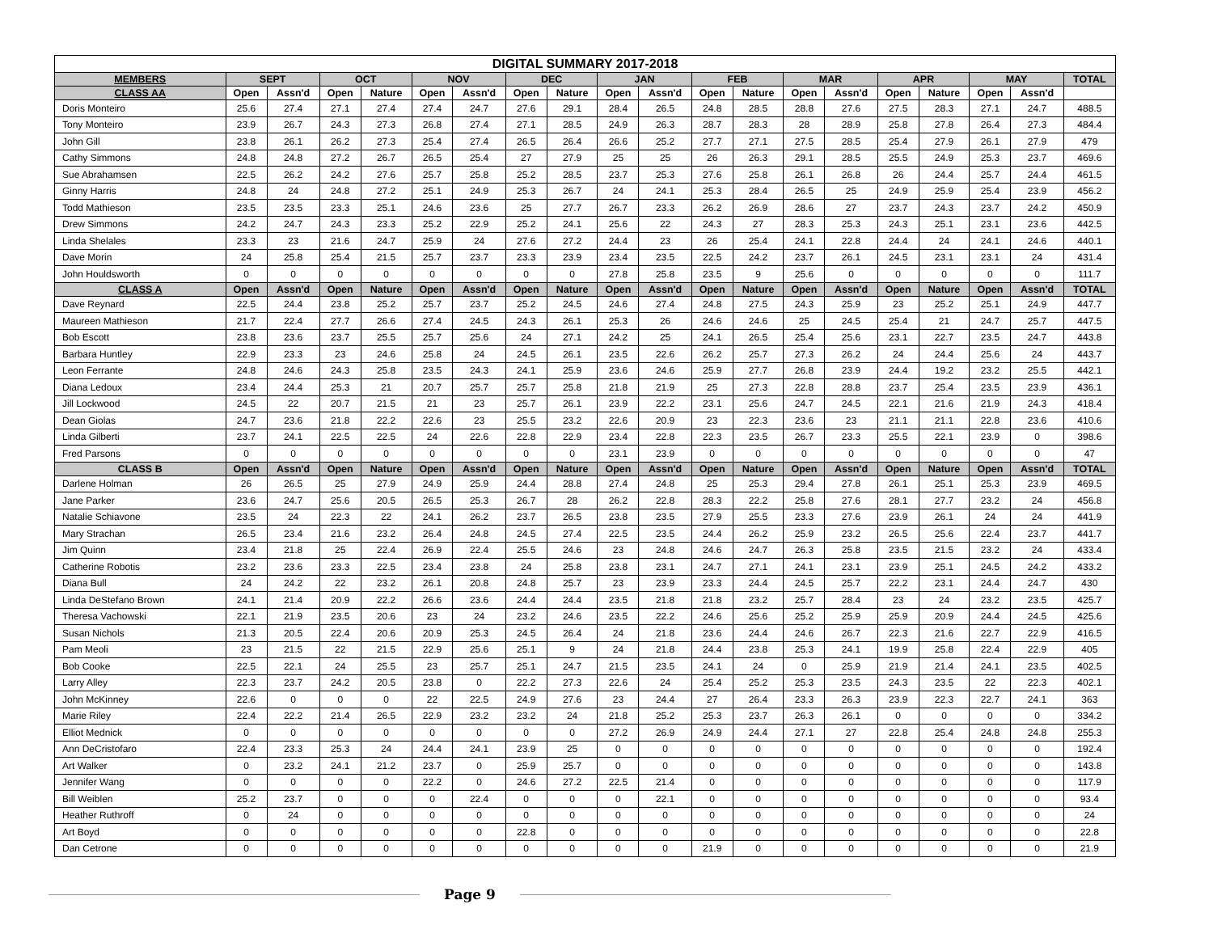| DIGITAL SUMMARY 2017-2018 | | | | | | | | | | | | | | | | | | | |
| --- | --- | --- | --- | --- | --- | --- | --- | --- | --- | --- | --- | --- | --- | --- | --- | --- | --- | --- | --- |
| MEMBERS | SEPT | | OCT | | NOV | | DEC | | JAN | | FEB | | MAR | | APR | | MAY | | TOTAL |
| CLASS AA | Open | Assn'd | Open | Nature | Open | Assn'd | Open | Nature | Open | Assn'd | Open | Nature | Open | Assn'd | Open | Nature | Open | Assn'd | |
| Doris Monteiro | 25.6 | 27.4 | 27.1 | 27.4 | 27.4 | 24.7 | 27.6 | 29.1 | 28.4 | 26.5 | 24.8 | 28.5 | 28.8 | 27.6 | 27.5 | 28.3 | 27.1 | 24.7 | 488.5 |
| Tony Monteiro | 23.9 | 26.7 | 24.3 | 27.3 | 26.8 | 27.4 | 27.1 | 28.5 | 24.9 | 26.3 | 28.7 | 28.3 | 28 | 28.9 | 25.8 | 27.8 | 26.4 | 27.3 | 484.4 |
| John Gill | 23.8 | 26.1 | 26.2 | 27.3 | 25.4 | 27.4 | 26.5 | 26.4 | 26.6 | 25.2 | 27.7 | 27.1 | 27.5 | 28.5 | 25.4 | 27.9 | 26.1 | 27.9 | 479 |
| Cathy Simmons | 24.8 | 24.8 | 27.2 | 26.7 | 26.5 | 25.4 | 27 | 27.9 | 25 | 25 | 26 | 26.3 | 29.1 | 28.5 | 25.5 | 24.9 | 25.3 | 23.7 | 469.6 |
| Sue Abrahamsen | 22.5 | 26.2 | 24.2 | 27.6 | 25.7 | 25.8 | 25.2 | 28.5 | 23.7 | 25.3 | 27.6 | 25.8 | 26.1 | 26.8 | 26 | 24.4 | 25.7 | 24.4 | 461.5 |
| Ginny Harris | 24.8 | 24 | 24.8 | 27.2 | 25.1 | 24.9 | 25.3 | 26.7 | 24 | 24.1 | 25.3 | 28.4 | 26.5 | 25 | 24.9 | 25.9 | 25.4 | 23.9 | 456.2 |
| Todd Mathieson | 23.5 | 23.5 | 23.3 | 25.1 | 24.6 | 23.6 | 25 | 27.7 | 26.7 | 23.3 | 26.2 | 26.9 | 28.6 | 27 | 23.7 | 24.3 | 23.7 | 24.2 | 450.9 |
| Drew Simmons | 24.2 | 24.7 | 24.3 | 23.3 | 25.2 | 22.9 | 25.2 | 24.1 | 25.6 | 22 | 24.3 | 27 | 28.3 | 25.3 | 24.3 | 25.1 | 23.1 | 23.6 | 442.5 |
| Linda Shelales | 23.3 | 23 | 21.6 | 24.7 | 25.9 | 24 | 27.6 | 27.2 | 24.4 | 23 | 26 | 25.4 | 24.1 | 22.8 | 24.4 | 24 | 24.1 | 24.6 | 440.1 |
| Dave Morin | 24 | 25.8 | 25.4 | 21.5 | 25.7 | 23.7 | 23.3 | 23.9 | 23.4 | 23.5 | 22.5 | 24.2 | 23.7 | 26.1 | 24.5 | 23.1 | 23.1 | 24 | 431.4 |
| John Houldsworth | 0 | 0 | 0 | 0 | 0 | 0 | 0 | 0 | 27.8 | 25.8 | 23.5 | 9 | 25.6 | 0 | 0 | 0 | 0 | 0 | 111.7 |
| CLASS A | Open | Assn'd | Open | Nature | Open | Assn'd | Open | Nature | Open | Assn'd | Open | Nature | Open | Assn'd | Open | Nature | Open | Assn'd | TOTAL |
| Dave Reynard | 22.5 | 24.4 | 23.8 | 25.2 | 25.7 | 23.7 | 25.2 | 24.5 | 24.6 | 27.4 | 24.8 | 27.5 | 24.3 | 25.9 | 23 | 25.2 | 25.1 | 24.9 | 447.7 |
| Maureen Mathieson | 21.7 | 22.4 | 27.7 | 26.6 | 27.4 | 24.5 | 24.3 | 26.1 | 25.3 | 26 | 24.6 | 24.6 | 25 | 24.5 | 25.4 | 21 | 24.7 | 25.7 | 447.5 |
| Bob Escott | 23.8 | 23.6 | 23.7 | 25.5 | 25.7 | 25.6 | 24 | 27.1 | 24.2 | 25 | 24.1 | 26.5 | 25.4 | 25.6 | 23.1 | 22.7 | 23.5 | 24.7 | 443.8 |
| Barbara Huntley | 22.9 | 23.3 | 23 | 24.6 | 25.8 | 24 | 24.5 | 26.1 | 23.5 | 22.6 | 26.2 | 25.7 | 27.3 | 26.2 | 24 | 24.4 | 25.6 | 24 | 443.7 |
| Leon Ferrante | 24.8 | 24.6 | 24.3 | 25.8 | 23.5 | 24.3 | 24.1 | 25.9 | 23.6 | 24.6 | 25.9 | 27.7 | 26.8 | 23.9 | 24.4 | 19.2 | 23.2 | 25.5 | 442.1 |
| Diana Ledoux | 23.4 | 24.4 | 25.3 | 21 | 20.7 | 25.7 | 25.7 | 25.8 | 21.8 | 21.9 | 25 | 27.3 | 22.8 | 28.8 | 23.7 | 25.4 | 23.5 | 23.9 | 436.1 |
| Jill Lockwood | 24.5 | 22 | 20.7 | 21.5 | 21 | 23 | 25.7 | 26.1 | 23.9 | 22.2 | 23.1 | 25.6 | 24.7 | 24.5 | 22.1 | 21.6 | 21.9 | 24.3 | 418.4 |
| Dean Giolas | 24.7 | 23.6 | 21.8 | 22.2 | 22.6 | 23 | 25.5 | 23.2 | 22.6 | 20.9 | 23 | 22.3 | 23.6 | 23 | 21.1 | 21.1 | 22.8 | 23.6 | 410.6 |
| Linda Gilberti | 23.7 | 24.1 | 22.5 | 22.5 | 24 | 22.6 | 22.8 | 22.9 | 23.4 | 22.8 | 22.3 | 23.5 | 26.7 | 23.3 | 25.5 | 22.1 | 23.9 | 0 | 398.6 |
| Fred Parsons | 0 | 0 | 0 | 0 | 0 | 0 | 0 | 0 | 23.1 | 23.9 | 0 | 0 | 0 | 0 | 0 | 0 | 0 | 0 | 47 |
| CLASS B | Open | Assn'd | Open | Nature | Open | Assn'd | Open | Nature | Open | Assn'd | Open | Nature | Open | Assn'd | Open | Nature | Open | Assn'd | TOTAL |
| Darlene Holman | 26 | 26.5 | 25 | 27.9 | 24.9 | 25.9 | 24.4 | 28.8 | 27.4 | 24.8 | 25 | 25.3 | 29.4 | 27.8 | 26.1 | 25.1 | 25.3 | 23.9 | 469.5 |
| Jane Parker | 23.6 | 24.7 | 25.6 | 20.5 | 26.5 | 25.3 | 26.7 | 28 | 26.2 | 22.8 | 28.3 | 22.2 | 25.8 | 27.6 | 28.1 | 27.7 | 23.2 | 24 | 456.8 |
| Natalie Schiavone | 23.5 | 24 | 22.3 | 22 | 24.1 | 26.2 | 23.7 | 26.5 | 23.8 | 23.5 | 27.9 | 25.5 | 23.3 | 27.6 | 23.9 | 26.1 | 24 | 24 | 441.9 |
| Mary Strachan | 26.5 | 23.4 | 21.6 | 23.2 | 26.4 | 24.8 | 24.5 | 27.4 | 22.5 | 23.5 | 24.4 | 26.2 | 25.9 | 23.2 | 26.5 | 25.6 | 22.4 | 23.7 | 441.7 |
| Jim Quinn | 23.4 | 21.8 | 25 | 22.4 | 26.9 | 22.4 | 25.5 | 24.6 | 23 | 24.8 | 24.6 | 24.7 | 26.3 | 25.8 | 23.5 | 21.5 | 23.2 | 24 | 433.4 |
| Catherine Robotis | 23.2 | 23.6 | 23.3 | 22.5 | 23.4 | 23.8 | 24 | 25.8 | 23.8 | 23.1 | 24.7 | 27.1 | 24.1 | 23.1 | 23.9 | 25.1 | 24.5 | 24.2 | 433.2 |
| Diana Bull | 24 | 24.2 | 22 | 23.2 | 26.1 | 20.8 | 24.8 | 25.7 | 23 | 23.9 | 23.3 | 24.4 | 24.5 | 25.7 | 22.2 | 23.1 | 24.4 | 24.7 | 430 |
| Linda DeStefano Brown | 24.1 | 21.4 | 20.9 | 22.2 | 26.6 | 23.6 | 24.4 | 24.4 | 23.5 | 21.8 | 21.8 | 23.2 | 25.7 | 28.4 | 23 | 24 | 23.2 | 23.5 | 425.7 |
| Theresa Vachowski | 22.1 | 21.9 | 23.5 | 20.6 | 23 | 24 | 23.2 | 24.6 | 23.5 | 22.2 | 24.6 | 25.6 | 25.2 | 25.9 | 25.9 | 20.9 | 24.4 | 24.5 | 425.6 |
| Susan Nichols | 21.3 | 20.5 | 22.4 | 20.6 | 20.9 | 25.3 | 24.5 | 26.4 | 24 | 21.8 | 23.6 | 24.4 | 24.6 | 26.7 | 22.3 | 21.6 | 22.7 | 22.9 | 416.5 |
| Pam Meoli | 23 | 21.5 | 22 | 21.5 | 22.9 | 25.6 | 25.1 | 9 | 24 | 21.8 | 24.4 | 23.8 | 25.3 | 24.1 | 19.9 | 25.8 | 22.4 | 22.9 | 405 |
| Bob Cooke | 22.5 | 22.1 | 24 | 25.5 | 23 | 25.7 | 25.1 | 24.7 | 21.5 | 23.5 | 24.1 | 24 | 0 | 25.9 | 21.9 | 21.4 | 24.1 | 23.5 | 402.5 |
| Larry Alley | 22.3 | 23.7 | 24.2 | 20.5 | 23.8 | 0 | 22.2 | 27.3 | 22.6 | 24 | 25.4 | 25.2 | 25.3 | 23.5 | 24.3 | 23.5 | 22 | 22.3 | 402.1 |
| John McKinney | 22.6 | 0 | 0 | 0 | 22 | 22.5 | 24.9 | 27.6 | 23 | 24.4 | 27 | 26.4 | 23.3 | 26.3 | 23.9 | 22.3 | 22.7 | 24.1 | 363 |
| Marie Riley | 22.4 | 22.2 | 21.4 | 26.5 | 22.9 | 23.2 | 23.2 | 24 | 21.8 | 25.2 | 25.3 | 23.7 | 26.3 | 26.1 | 0 | 0 | 0 | 0 | 334.2 |
| Elliot Mednick | 0 | 0 | 0 | 0 | 0 | 0 | 0 | 0 | 27.2 | 26.9 | 24.9 | 24.4 | 27.1 | 27 | 22.8 | 25.4 | 24.8 | 24.8 | 255.3 |
| Ann DeCristofaro | 22.4 | 23.3 | 25.3 | 24 | 24.4 | 24.1 | 23.9 | 25 | 0 | 0 | 0 | 0 | 0 | 0 | 0 | 0 | 0 | 0 | 192.4 |
| Art Walker | 0 | 23.2 | 24.1 | 21.2 | 23.7 | 0 | 25.9 | 25.7 | 0 | 0 | 0 | 0 | 0 | 0 | 0 | 0 | 0 | 0 | 143.8 |
| Jennifer Wang | 0 | 0 | 0 | 0 | 22.2 | 0 | 24.6 | 27.2 | 22.5 | 21.4 | 0 | 0 | 0 | 0 | 0 | 0 | 0 | 0 | 117.9 |
| Bill Weiblen | 25.2 | 23.7 | 0 | 0 | 0 | 22.4 | 0 | 0 | 0 | 22.1 | 0 | 0 | 0 | 0 | 0 | 0 | 0 | 0 | 93.4 |
| Heather Ruthroff | 0 | 24 | 0 | 0 | 0 | 0 | 0 | 0 | 0 | 0 | 0 | 0 | 0 | 0 | 0 | 0 | 0 | 0 | 24 |
| Art Boyd | 0 | 0 | 0 | 0 | 0 | 0 | 22.8 | 0 | 0 | 0 | 0 | 0 | 0 | 0 | 0 | 0 | 0 | 0 | 22.8 |
| Dan Cetrone | 0 | 0 | 0 | 0 | 0 | 0 | 0 | 0 | 0 | 0 | 21.9 | 0 | 0 | 0 | 0 | 0 | 0 | 0 | 21.9 |
Page 9